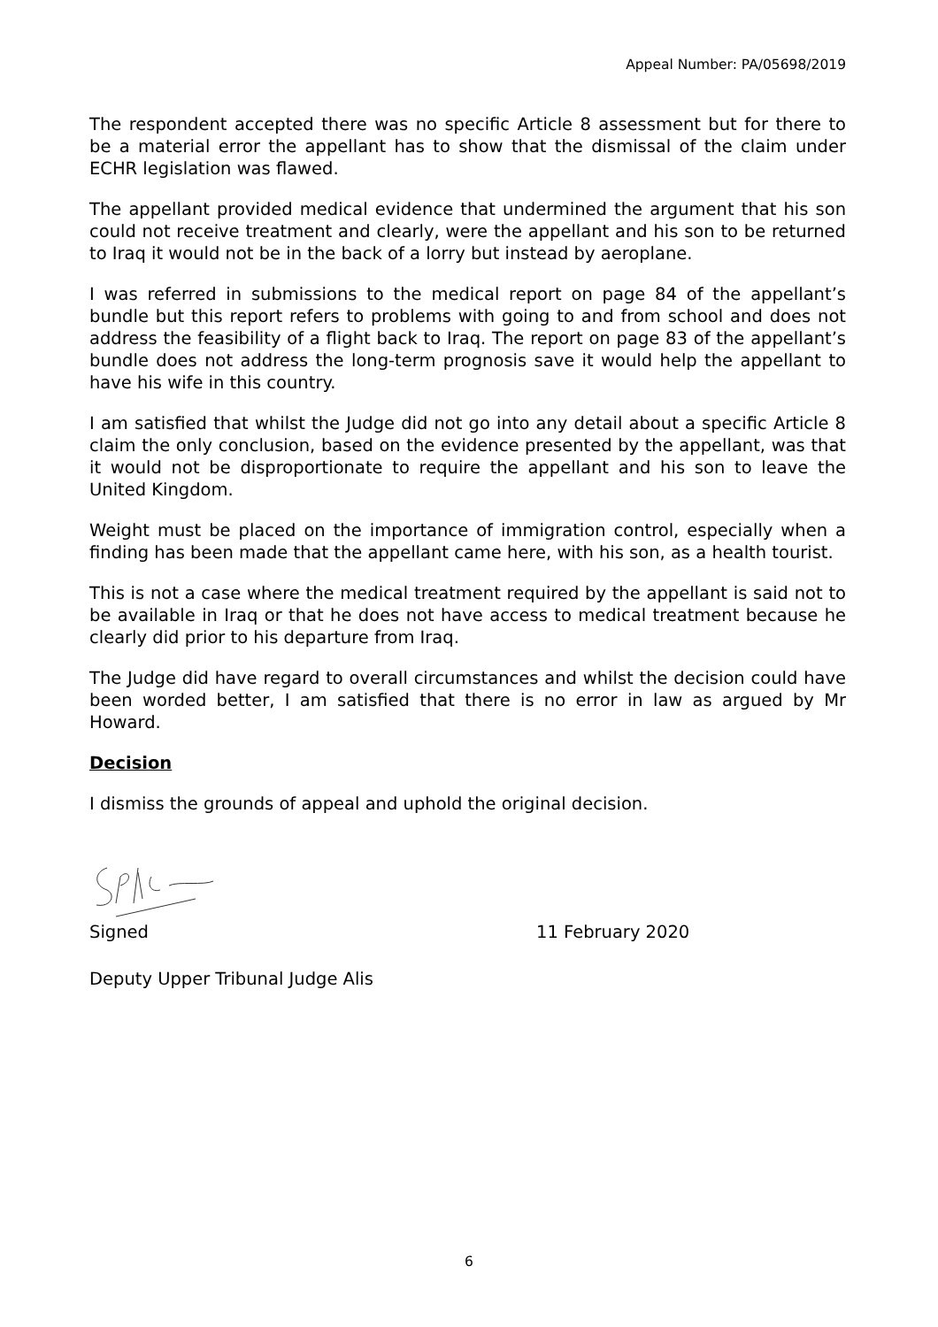Appeal Number: PA/05698/2019
The respondent accepted there was no specific Article 8 assessment but for there to be a material error the appellant has to show that the dismissal of the claim under ECHR legislation was flawed.
The appellant provided medical evidence that undermined the argument that his son could not receive treatment and clearly, were the appellant and his son to be returned to Iraq it would not be in the back of a lorry but instead by aeroplane.
I was referred in submissions to the medical report on page 84 of the appellant’s bundle but this report refers to problems with going to and from school and does not address the feasibility of a flight back to Iraq. The report on page 83 of the appellant’s bundle does not address the long-term prognosis save it would help the appellant to have his wife in this country.
I am satisfied that whilst the Judge did not go into any detail about a specific Article 8 claim the only conclusion, based on the evidence presented by the appellant, was that it would not be disproportionate to require the appellant and his son to leave the United Kingdom.
Weight must be placed on the importance of immigration control, especially when a finding has been made that the appellant came here, with his son, as a health tourist.
This is not a case where the medical treatment required by the appellant is said not to be available in Iraq or that he does not have access to medical treatment because he clearly did prior to his departure from Iraq.
The Judge did have regard to overall circumstances and whilst the decision could have been worded better, I am satisfied that there is no error in law as argued by Mr Howard.
Decision
I dismiss the grounds of appeal and uphold the original decision.
Signed 11 February 2020
Deputy Upper Tribunal Judge Alis
6